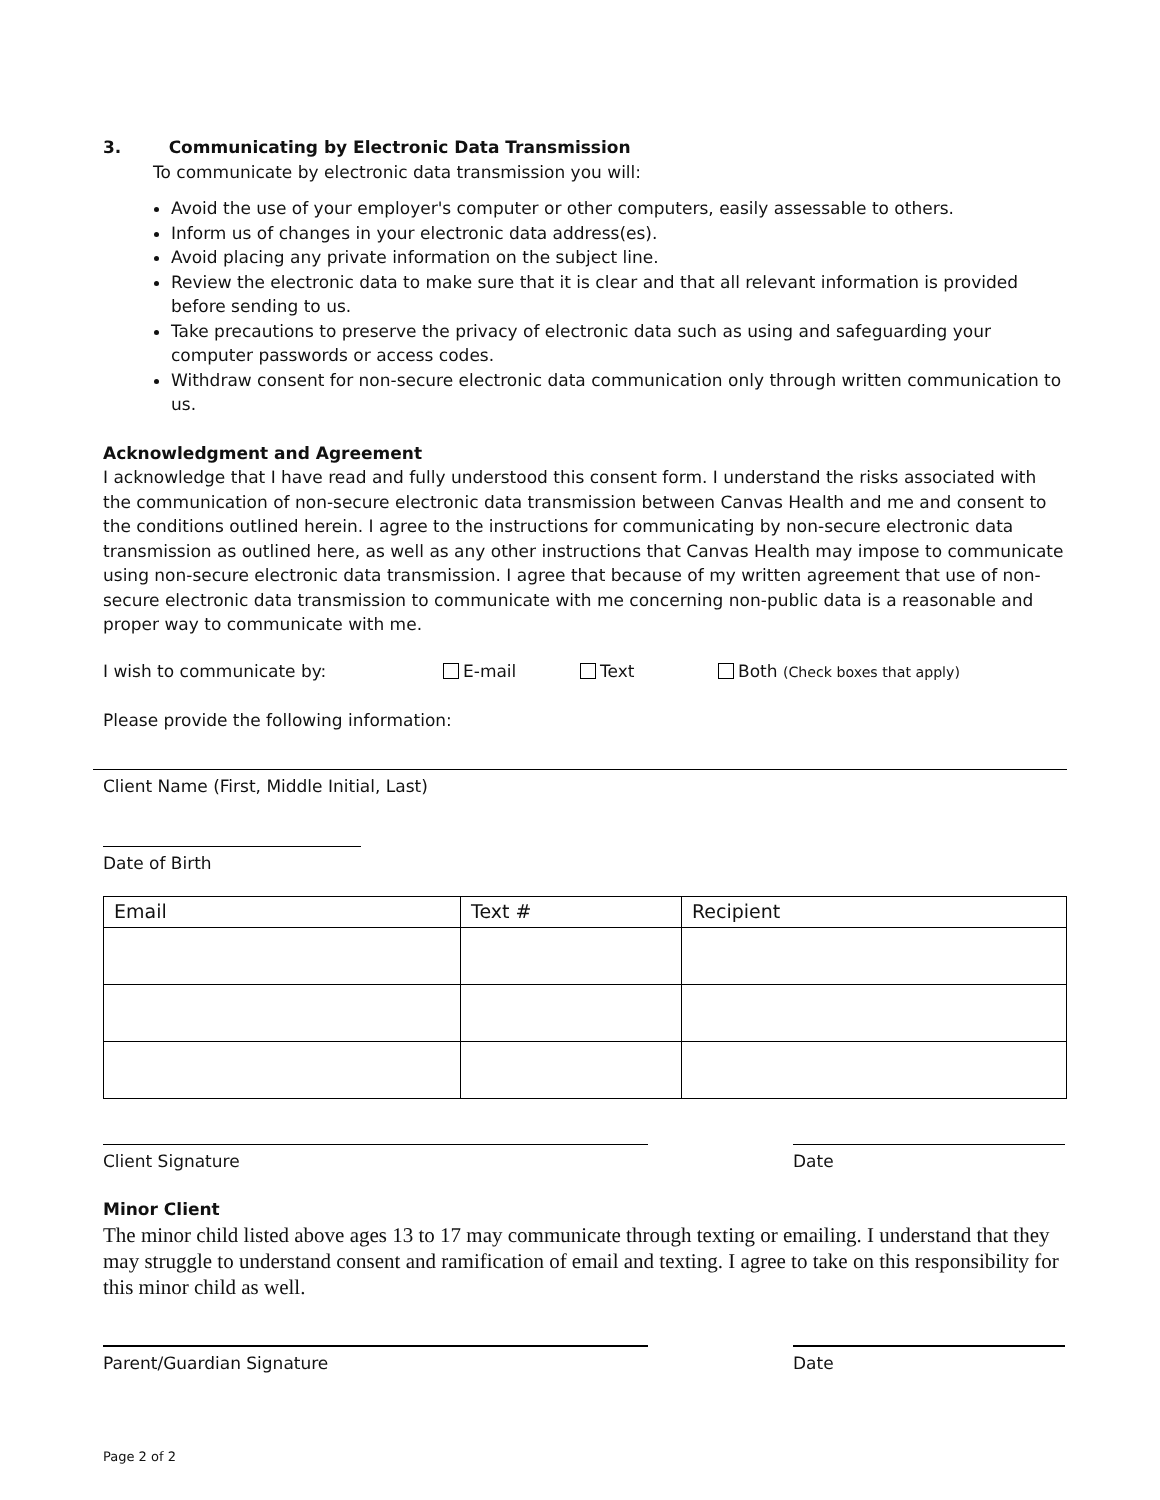3. Communicating by Electronic Data Transmission
To communicate by electronic data transmission you will:
Avoid the use of your employer's computer or other computers, easily assessable to others.
Inform us of changes in your electronic data address(es).
Avoid placing any private information on the subject line.
Review the electronic data to make sure that it is clear and that all relevant information is provided before sending to us.
Take precautions to preserve the privacy of electronic data such as using and safeguarding your computer passwords or access codes.
Withdraw consent for non-secure electronic data communication only through written communication to us.
Acknowledgment and Agreement
I acknowledge that I have read and fully understood this consent form. I understand the risks associated with the communication of non-secure electronic data transmission between Canvas Health and me and consent to the conditions outlined herein. I agree to the instructions for communicating by non-secure electronic data transmission as outlined here, as well as any other instructions that Canvas Health may impose to communicate using non-secure electronic data transmission. I agree that because of my written agreement that use of non-secure electronic data transmission to communicate with me concerning non-public data is a reasonable and proper way to communicate with me.
I wish to communicate by: E-mail Text Both (Check boxes that apply)
Please provide the following information:
Client Name (First, Middle Initial, Last)
Date of Birth
| Email | Text # | Recipient |
Client Signature Date
Minor Client
The minor child listed above ages 13 to 17 may communicate through texting or emailing. I understand that they may struggle to understand consent and ramification of email and texting. I agree to take on this responsibility for this minor child as well.
Parent/Guardian Signature Date
Page 2 of 2